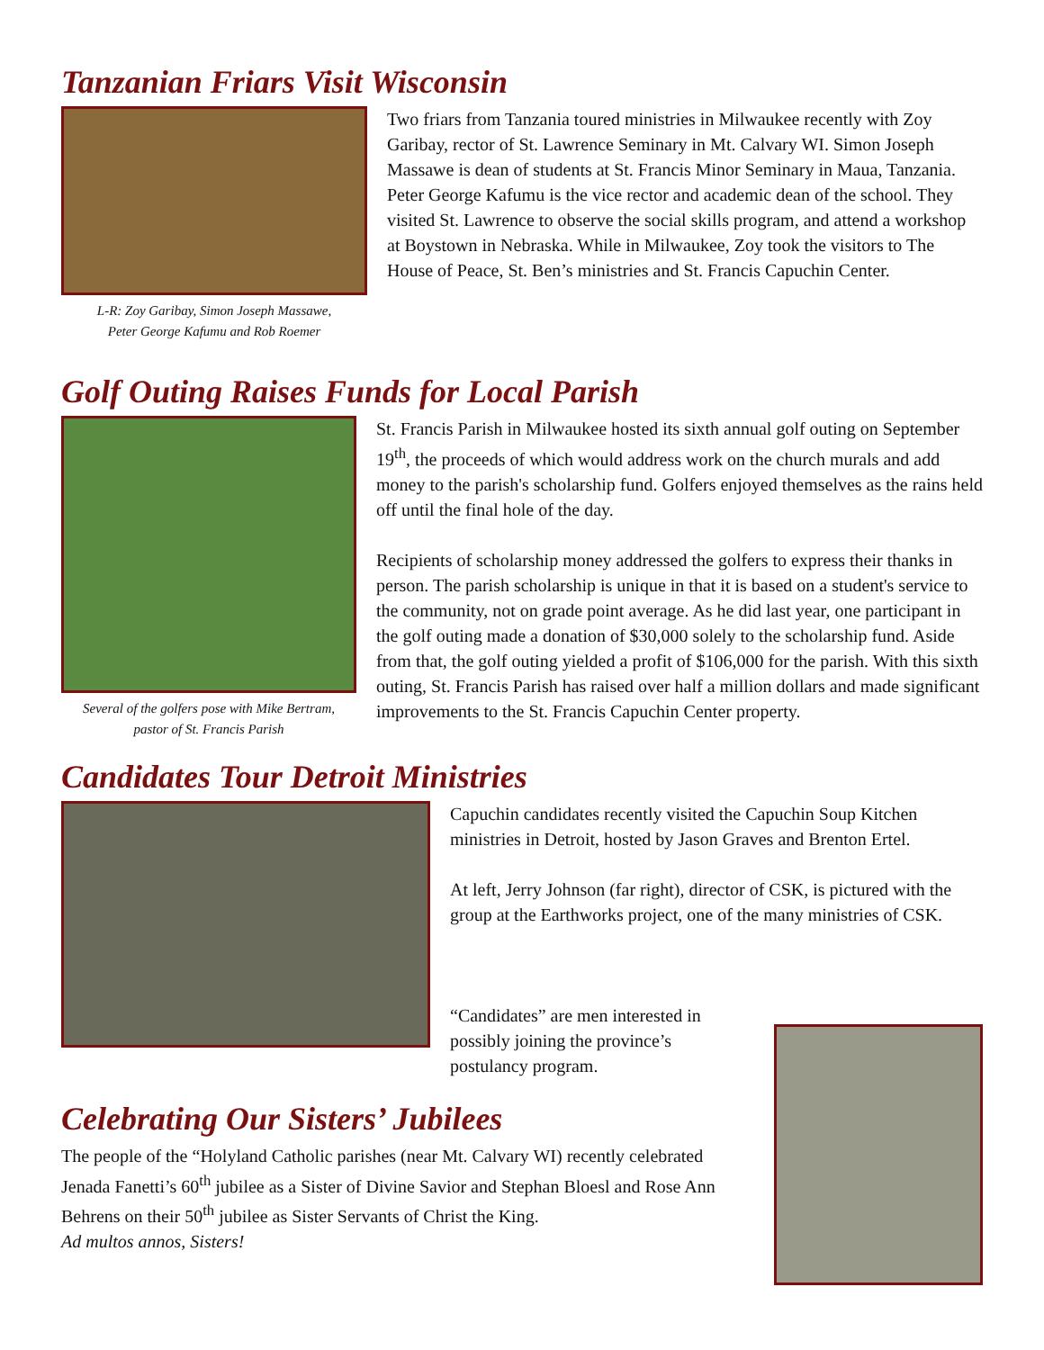Tanzanian Friars Visit Wisconsin
L-R: Zoy Garibay, Simon Joseph Massawe,
Peter George Kafumu and Rob Roemer
Two friars from Tanzania toured ministries in Milwaukee recently with Zoy Garibay, rector of St. Lawrence Seminary in Mt. Calvary WI. Simon Joseph Massawe is dean of students at St. Francis Minor Seminary in Maua, Tanzania. Peter George Kafumu is the vice rector and academic dean of the school. They visited St. Lawrence to observe the social skills program, and attend a workshop at Boystown in Nebraska. While in Milwaukee, Zoy took the visitors to The House of Peace, St. Ben’s ministries and St. Francis Capuchin Center.
Golf Outing Raises Funds for Local Parish
Several of the golfers pose with Mike Bertram,
pastor of St. Francis Parish
St. Francis Parish in Milwaukee hosted its sixth annual golf outing on September 19<sup>th</sup>, the proceeds of which would address work on the church murals and add money to the parish's scholarship fund. Golfers enjoyed themselves as the rains held off until the final hole of the day.
Recipients of scholarship money addressed the golfers to express their thanks in person. The parish scholarship is unique in that it is based on a student's service to the community, not on grade point average. As he did last year, one participant in the golf outing made a donation of $30,000 solely to the scholarship fund. Aside from that, the golf outing yielded a profit of $106,000 for the parish. With this sixth outing, St. Francis Parish has raised over half a million dollars and made significant improvements to the St. Francis Capuchin Center property.
Candidates Tour Detroit Ministries
Capuchin candidates recently visited the Capuchin Soup Kitchen ministries in Detroit, hosted by Jason Graves and Brenton Ertel.
At left, Jerry Johnson (far right), director of CSK, is pictured with the group at the Earthworks project, one of the many ministries of CSK.
“Candidates” are men interested in possibly joining the province’s postulancy program.
Celebrating Our Sisters’ Jubilees
The people of the “Holyland Catholic parishes (near Mt. Calvary WI) recently celebrated Jenada Fanetti’s 60<sup>th</sup> jubilee as a Sister of Divine Savior and Stephan Bloesl and Rose Ann Behrens on their 50<sup>th</sup> jubilee as Sister Servants of Christ the King.
Ad multos annos, Sisters!